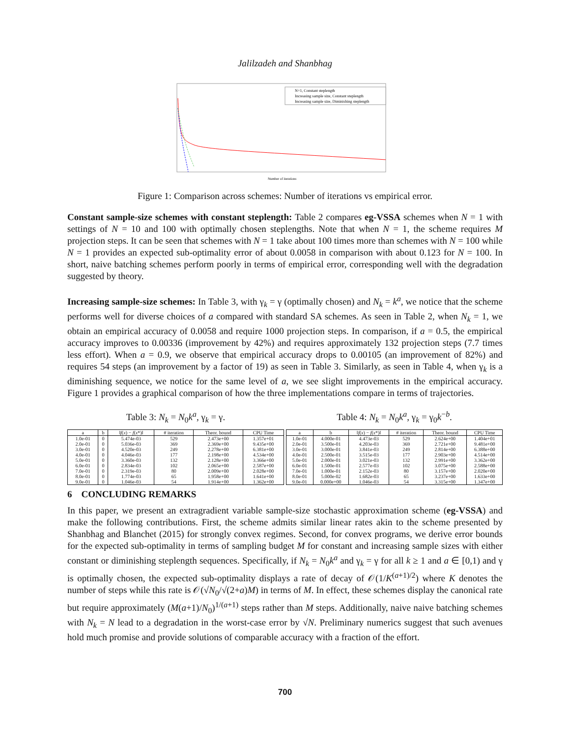Jalilzadeh and Shanbhag
N=1, Constant steplength
Increasing sample size, Constant steplength
Increasing sample size, Diminishing steplength
Number of iterations
Figure 1: Comparison across schemes: Number of iterations vs empirical error.
Constant sample-size schemes with constant steplength: Table 2 compares eg-VSSA schemes when N = 1 with settings of N = 10 and 100 with optimally chosen steplengths. Note that when N = 1, the scheme requires M projection steps. It can be seen that schemes with N = 1 take about 100 times more than schemes with N = 100 while N = 1 provides an expected sub-optimality error of about 0.0058 in comparison with about 0.123 for N = 100. In short, naive batching schemes perform poorly in terms of empirical error, corresponding well with the degradation suggested by theory.
Increasing sample-size schemes: In Table 3, with γ<sub>k</sub> = γ (optimally chosen) and N<sub>k</sub> = k<sup>a</sup>, we notice that the scheme performs well for diverse choices of a compared with standard SA schemes. As seen in Table 2, when N<sub>k</sub> = 1, we obtain an empirical accuracy of 0.0058 and require 1000 projection steps. In comparison, if a = 0.5, the empirical accuracy improves to 0.00336 (improvement by 42%) and requires approximately 132 projection steps (7.7 times less effort). When a = 0.9, we observe that empirical accuracy drops to 0.00105 (an improvement of 82%) and requires 54 steps (an improvement by a factor of 19) as seen in Table 3. Similarly, as seen in Table 4, when γ<sub>k</sub> is a diminishing sequence, we notice for the same level of a, we see slight improvements in the empirical accuracy. Figure 1 provides a graphical comparison of how the three implementations compare in terms of trajectories.
Table 3: N<sub>k</sub> = N<sub>0</sub>k<sup>a</sup>, γ<sub>k</sub> = γ.
| a | b | ‖ f ( x ) − f ( x *)‖ | # iteration | Theor. bound | CPU Time |
| --- | --- | --- | --- | --- | --- |
| 1.0e-01 | 0 | 5.474e-03 | 529 | 2.473e+00 | 1.357e+01 |
| 2.0e-01 | 0 | 5.036e-03 | 369 | 2.369e+00 | 9.435e+00 |
| 3.0e-01 | 0 | 4.520e-03 | 249 | 2.278e+00 | 6.381e+00 |
| 4.0e-01 | 0 | 4.046e-03 | 177 | 2.198e+00 | 4.534e+00 |
| 5.0e-01 | 0 | 3.360e-03 | 132 | 2.128e+00 | 3.366e+00 |
| 6.0e-01 | 0 | 2.834e-03 | 102 | 2.065e+00 | 2.587e+00 |
| 7.0e-01 | 0 | 2.319e-03 | 80 | 2.009e+00 | 2.028e+00 |
| 8.0e-01 | 0 | 1.774e-03 | 65 | 1.958e+00 | 1.641e+00 |
| 9.0e-01 | 0 | 1.046e-03 | 54 | 1.914e+00 | 1.362e+00 |
Table 4: N<sub>k</sub> = N<sub>0</sub>k<sup>a</sup>, γ<sub>k</sub> = γ<sub>0</sub>k<sup>−b</sup>.
| a | b | ‖ f ( x ) − f ( x *)‖ | # iteration | Theor. bound | CPU Time |
| --- | --- | --- | --- | --- | --- |
| 1.0e-01 | 4.000e-01 | 4.473e-03 | 529 | 2.624e+00 | 1.404e+01 |
| 2.0e-01 | 3.500e-01 | 4.203e-03 | 369 | 2.721e+00 | 9.481e+00 |
| 3.0e-01 | 3.000e-01 | 3.841e-03 | 249 | 2.814e+00 | 6.388e+00 |
| 4.0e-01 | 2.500e-01 | 3.515e-03 | 177 | 2.903e+00 | 4.514e+00 |
| 5.0e-01 | 2.000e-01 | 3.021e-03 | 132 | 2.991e+00 | 3.362e+00 |
| 6.0e-01 | 1.500e-01 | 2.577e-03 | 102 | 3.075e+00 | 2.588e+00 |
| 7.0e-01 | 1.000e-01 | 2.152e-03 | 80 | 3.157e+00 | 2.020e+00 |
| 8.0e-01 | 5.000e-02 | 1.682e-03 | 65 | 3.237e+00 | 1.633e+00 |
| 9.0e-01 | 0.000e+00 | 1.046e-03 | 54 | 3.315e+00 | 1.347e+00 |
6 CONCLUDING REMARKS
In this paper, we present an extragradient variable sample-size stochastic approximation scheme (eg-VSSA) and make the following contributions. First, the scheme admits similar linear rates akin to the scheme presented by Shanbhag and Blanchet (2015) for strongly convex regimes. Second, for convex programs, we derive error bounds for the expected sub-optimality in terms of sampling budget M for constant and increasing sample sizes with either constant or diminishing steplength sequences. Specifically, if N<sub>k</sub> = N<sub>0</sub>k<sup>a</sup> and γ<sub>k</sub> = γ for all k ≥ 1 and a ∈ [0,1) and γ is optimally chosen, the expected sub-optimality displays a rate of decay of 𝒪(1/K<sup>(a+1)/2</sup>) where K denotes the number of steps while this rate is 𝒪(√N<sub>0</sub>/√(2+a)M) in terms of M. In effect, these schemes display the canonical rate but require approximately (M(a+1)/N<sub>0</sub>)<sup>1/(a+1)</sup> steps rather than M steps. Additionally, naive naive batching schemes with N<sub>k</sub> = N lead to a degradation in the worst-case error by √N. Preliminary numerics suggest that such avenues hold much promise and provide solutions of comparable accuracy with a fraction of the effort.
700